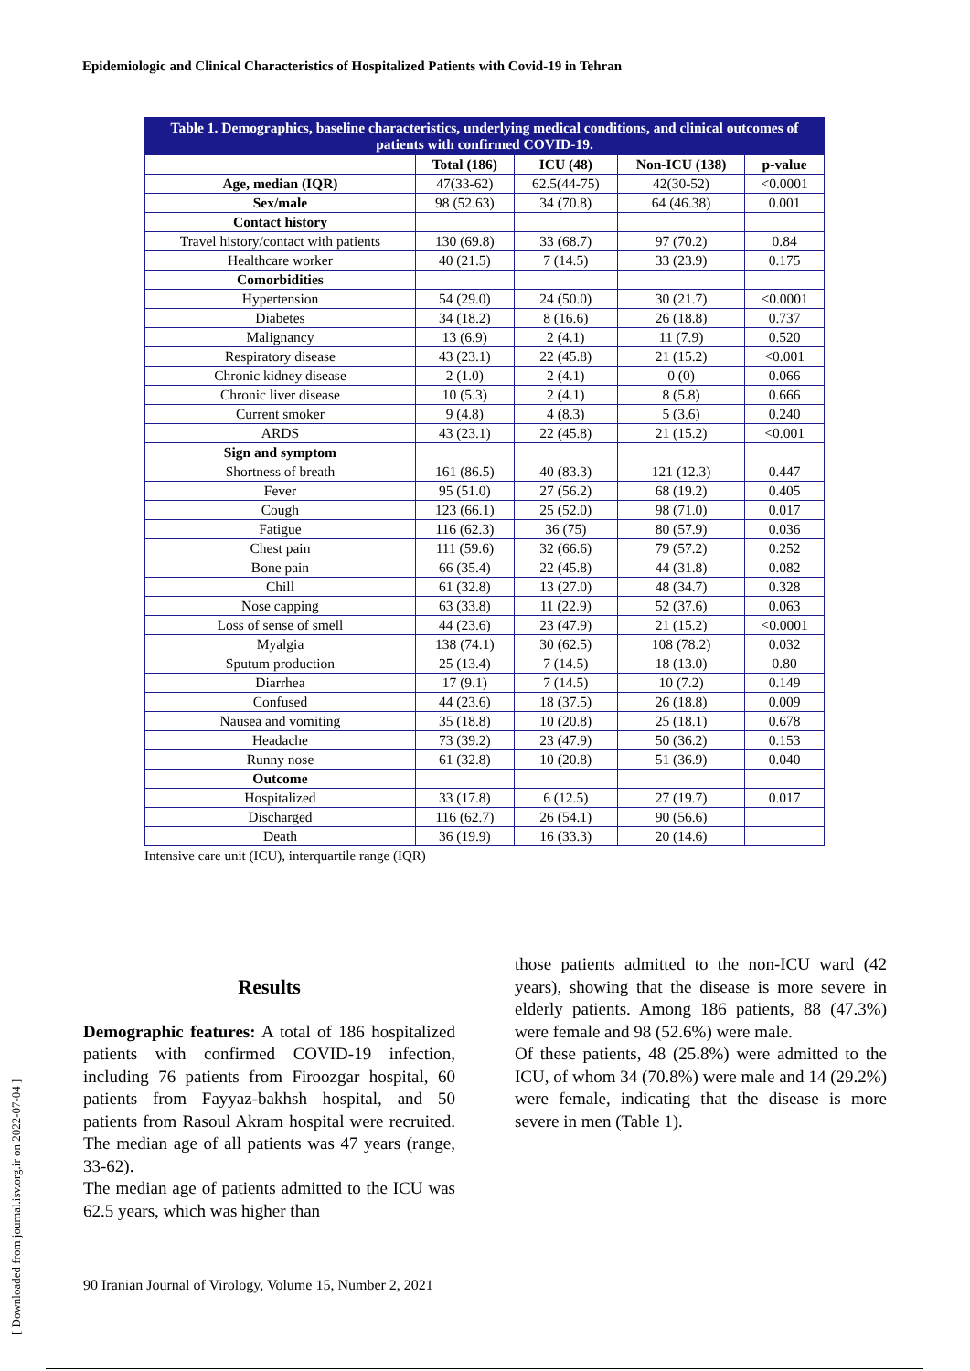Epidemiologic and Clinical Characteristics of Hospitalized Patients with Covid-19 in Tehran
[ Downloaded from journal.isv.org.ir on 2022-07-04 ]
| Table 1. Demographics, baseline characteristics, underlying medical conditions, and clinical outcomes of patients with confirmed COVID-19. | | | | |
| | Total (186) | ICU (48) | Non-ICU (138) | p-value |
| Age, median (IQR) | 47(33-62) | 62.5(44-75) | 42(30-52) | <0.0001 |
| Sex/male | 98 (52.63) | 34 (70.8) | 64 (46.38) | 0.001 |
| Contact history | | | | |
| Travel history/contact with patients | 130 (69.8) | 33 (68.7) | 97 (70.2) | 0.84 |
| Healthcare worker | 40 (21.5) | 7 (14.5) | 33 (23.9) | 0.175 |
| Comorbidities | | | | |
| Hypertension | 54 (29.0) | 24 (50.0) | 30 (21.7) | <0.0001 |
| Diabetes | 34 (18.2) | 8 (16.6) | 26 (18.8) | 0.737 |
| Malignancy | 13 (6.9) | 2 (4.1) | 11 (7.9) | 0.520 |
| Respiratory disease | 43 (23.1) | 22 (45.8) | 21 (15.2) | <0.001 |
| Chronic kidney disease | 2 (1.0) | 2 (4.1) | 0 (0) | 0.066 |
| Chronic liver disease | 10 (5.3) | 2 (4.1) | 8 (5.8) | 0.666 |
| Current smoker | 9 (4.8) | 4 (8.3) | 5 (3.6) | 0.240 |
| ARDS | 43 (23.1) | 22 (45.8) | 21 (15.2) | <0.001 |
| Sign and symptom | | | | |
| Shortness of breath | 161 (86.5) | 40 (83.3) | 121 (12.3) | 0.447 |
| Fever | 95 (51.0) | 27 (56.2) | 68 (19.2) | 0.405 |
| Cough | 123 (66.1) | 25 (52.0) | 98 (71.0) | 0.017 |
| Fatigue | 116 (62.3) | 36 (75) | 80 (57.9) | 0.036 |
| Chest pain | 111 (59.6) | 32 (66.6) | 79 (57.2) | 0.252 |
| Bone pain | 66 (35.4) | 22 (45.8) | 44 (31.8) | 0.082 |
| Chill | 61 (32.8) | 13 (27.0) | 48 (34.7) | 0.328 |
| Nose capping | 63 (33.8) | 11 (22.9) | 52 (37.6) | 0.063 |
| Loss of sense of smell | 44 (23.6) | 23 (47.9) | 21 (15.2) | <0.0001 |
| Myalgia | 138 (74.1) | 30 (62.5) | 108 (78.2) | 0.032 |
| Sputum production | 25 (13.4) | 7 (14.5) | 18 (13.0) | 0.80 |
| Diarrhea | 17 (9.1) | 7 (14.5) | 10 (7.2) | 0.149 |
| Confused | 44 (23.6) | 18 (37.5) | 26 (18.8) | 0.009 |
| Nausea and vomiting | 35 (18.8) | 10 (20.8) | 25 (18.1) | 0.678 |
| Headache | 73 (39.2) | 23 (47.9) | 50 (36.2) | 0.153 |
| Runny nose | 61 (32.8) | 10 (20.8) | 51 (36.9) | 0.040 |
| Outcome | | | | |
| Hospitalized | 33 (17.8) | 6 (12.5) | 27 (19.7) | 0.017 |
| Discharged | 116 (62.7) | 26 (54.1) | 90 (56.6) | |
| Death | 36 (19.9) | 16 (33.3) | 20 (14.6) | |
Intensive care unit (ICU), interquartile range (IQR)
Results
Demographic features: A total of 186 hospitalized patients with confirmed COVID-19 infection, including 76 patients from Firoozgar hospital, 60 patients from Fayyaz-bakhsh hospital, and 50 patients from Rasoul Akram hospital were recruited. The median age of all patients was 47 years (range, 33-62).
The median age of patients admitted to the ICU was 62.5 years, which was higher than
those patients admitted to the non-ICU ward (42 years), showing that the disease is more severe in elderly patients. Among 186 patients, 88 (47.3%) were female and 98 (52.6%) were male.
Of these patients, 48 (25.8%) were admitted to the ICU, of whom 34 (70.8%) were male and 14 (29.2%) were female, indicating that the disease is more severe in men (Table 1).
90 Iranian Journal of Virology, Volume 15, Number 2, 2021